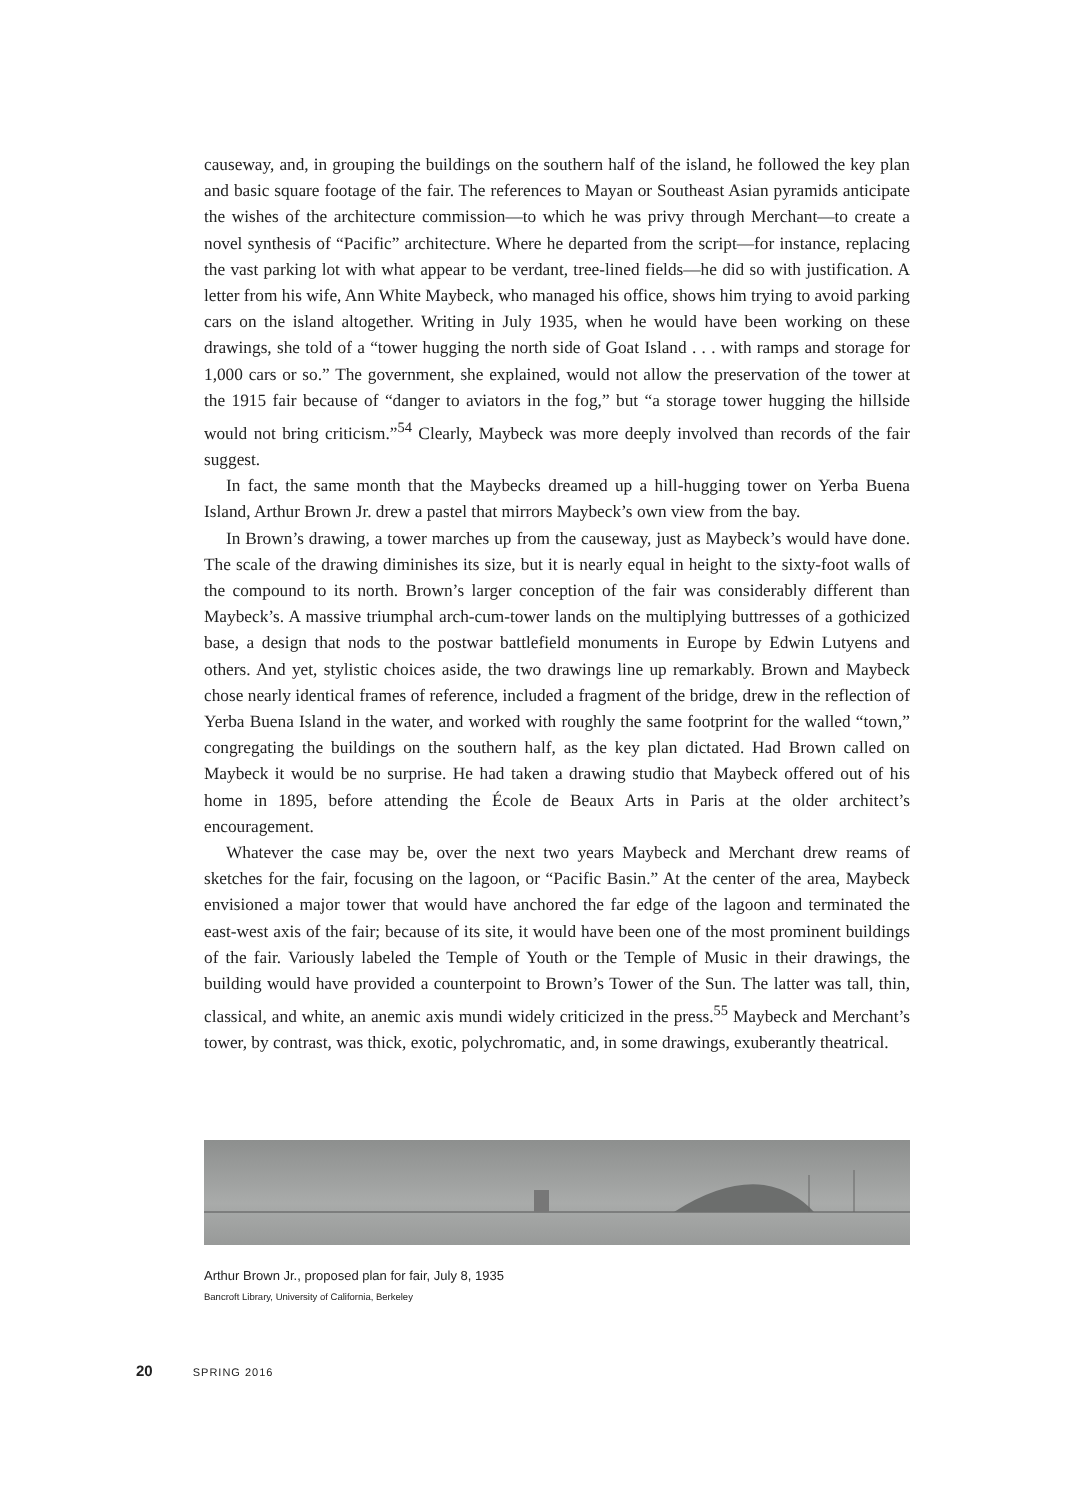causeway, and, in grouping the buildings on the southern half of the island, he followed the key plan and basic square footage of the fair. The references to Mayan or Southeast Asian pyramids anticipate the wishes of the architecture commission—to which he was privy through Merchant—to create a novel synthesis of “Pacific” architecture. Where he departed from the script—for instance, replacing the vast parking lot with what appear to be verdant, tree-lined fields—he did so with justification. A letter from his wife, Ann White Maybeck, who managed his office, shows him trying to avoid parking cars on the island altogether. Writing in July 1935, when he would have been working on these drawings, she told of a “tower hugging the north side of Goat Island . . . with ramps and storage for 1,000 cars or so.” The government, she explained, would not allow the preservation of the tower at the 1915 fair because of “danger to aviators in the fog,” but “a storage tower hugging the hillside would not bring criticism.”<sup>54</sup> Clearly, Maybeck was more deeply involved than records of the fair suggest.
In fact, the same month that the Maybecks dreamed up a hill-hugging tower on Yerba Buena Island, Arthur Brown Jr. drew a pastel that mirrors Maybeck’s own view from the bay.
In Brown’s drawing, a tower marches up from the causeway, just as Maybeck’s would have done. The scale of the drawing diminishes its size, but it is nearly equal in height to the sixty-foot walls of the compound to its north. Brown’s larger conception of the fair was considerably different than Maybeck’s. A massive triumphal arch-cum-tower lands on the multiplying buttresses of a gothicized base, a design that nods to the postwar battlefield monuments in Europe by Edwin Lutyens and others. And yet, stylistic choices aside, the two drawings line up remarkably. Brown and Maybeck chose nearly identical frames of reference, included a fragment of the bridge, drew in the reflection of Yerba Buena Island in the water, and worked with roughly the same footprint for the walled “town,” congregating the buildings on the southern half, as the key plan dictated. Had Brown called on Maybeck it would be no surprise. He had taken a drawing studio that Maybeck offered out of his home in 1895, before attending the École de Beaux Arts in Paris at the older architect’s encouragement.
Whatever the case may be, over the next two years Maybeck and Merchant drew reams of sketches for the fair, focusing on the lagoon, or “Pacific Basin.” At the center of the area, Maybeck envisioned a major tower that would have anchored the far edge of the lagoon and terminated the east-west axis of the fair; because of its site, it would have been one of the most prominent buildings of the fair. Variously labeled the Temple of Youth or the Temple of Music in their drawings, the building would have provided a counterpoint to Brown’s Tower of the Sun. The latter was tall, thin, classical, and white, an anemic axis mundi widely criticized in the press.<sup>55</sup> Maybeck and Merchant’s tower, by contrast, was thick, exotic, polychromatic, and, in some drawings, exuberantly theatrical.
Arthur Brown Jr., proposed plan for fair, July 8, 1935
Bancroft Library, University of California, Berkeley
20 SPRING 2016